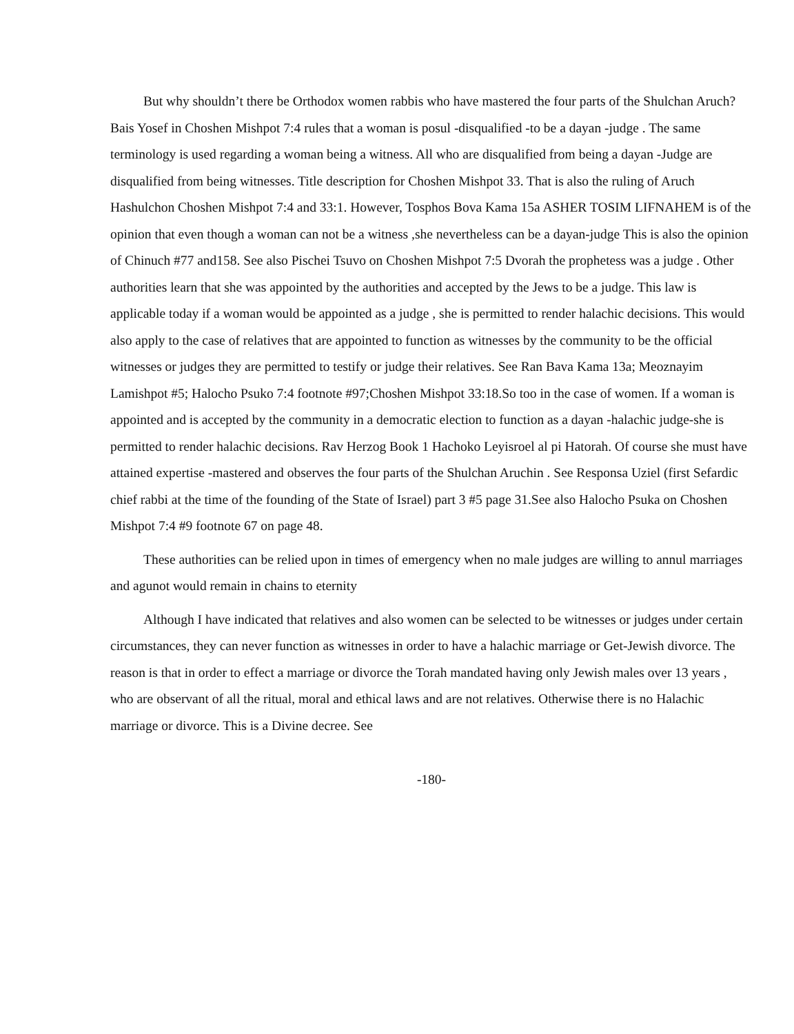But why shouldn’t there be Orthodox women rabbis who have mastered the four parts of the Shulchan Aruch? Bais Yosef in Choshen Mishpot 7:4 rules that a woman is posul -disqualified -to be a dayan -judge . The same terminology is used regarding a woman being a witness. All who are disqualified from being a dayan -Judge are disqualified from being witnesses. Title description for Choshen Mishpot 33. That is also the ruling of Aruch Hashulchon Choshen Mishpot 7:4 and 33:1. However, Tosphos Bova Kama 15a ASHER TOSIM LIFNAHEM is of the opinion that even though a woman can not be a witness ,she nevertheless can be a dayan-judge This is also the opinion of Chinuch #77 and158. See also Pischei Tsuvo on Choshen Mishpot 7:5 Dvorah the prophetess was a judge . Other authorities learn that she was appointed by the authorities and accepted by the Jews to be a judge. This law is applicable today if a woman would be appointed as a judge , she is permitted to render halachic decisions. This would also apply to the case of relatives that are appointed to function as witnesses by the community to be the official witnesses or judges they are permitted to testify or judge their relatives. See Ran Bava Kama 13a; Meoznayim Lamishpot #5; Halocho Psuko 7:4 footnote #97;Choshen Mishpot 33:18.So too in the case of women. If a woman is appointed and is accepted by the community in a democratic election to function as a dayan -halachic judge-she is permitted to render halachic decisions. Rav Herzog Book 1 Hachoko Leyisroel al pi Hatorah. Of course she must have attained expertise -mastered and observes the four parts of the Shulchan Aruchin . See Responsa Uziel (first Sefardic chief rabbi at the time of the founding of the State of Israel) part 3 #5 page 31.See also Halocho Psuka on Choshen Mishpot 7:4 #9 footnote 67 on page 48.
These authorities can be relied upon in times of emergency when no male judges are willing to annul marriages and agunot would remain in chains to eternity
Although I have indicated that relatives and also women can be selected to be witnesses or judges under certain circumstances, they can never function as witnesses in order to have a halachic marriage or Get-Jewish divorce. The reason is that in order to effect a marriage or divorce the Torah mandated having only Jewish males over 13 years , who are observant of all the ritual, moral and ethical laws and are not relatives. Otherwise there is no Halachic marriage or divorce. This is a Divine decree. See
-180-